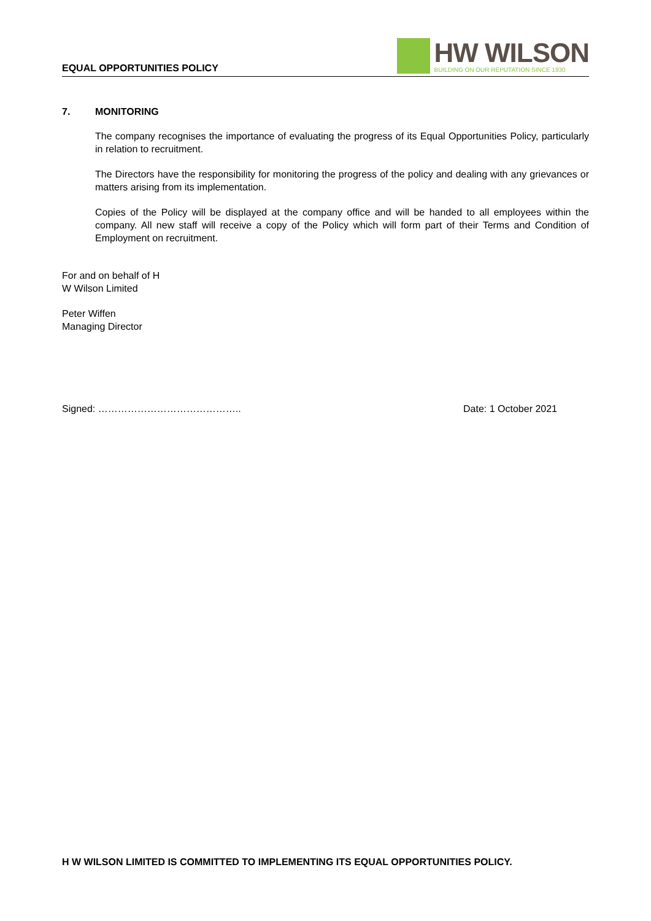EQUAL OPPORTUNITIES POLICY
HW WILSON
BUILDING ON OUR REPUTATION SINCE 1930
7. MONITORING
The company recognises the importance of evaluating the progress of its Equal Opportunities Policy, particularly in relation to recruitment.
The Directors have the responsibility for monitoring the progress of the policy and dealing with any grievances or matters arising from its implementation.
Copies of the Policy will be displayed at the company office and will be handed to all employees within the company. All new staff will receive a copy of the Policy which will form part of their Terms and Condition of Employment on recruitment.
For and on behalf of H
W Wilson Limited
Peter Wiffen
Managing Director
Signed: …………………………………….. Date: 1 October 2021
H W WILSON LIMITED IS COMMITTED TO IMPLEMENTING ITS EQUAL OPPORTUNITIES POLICY.